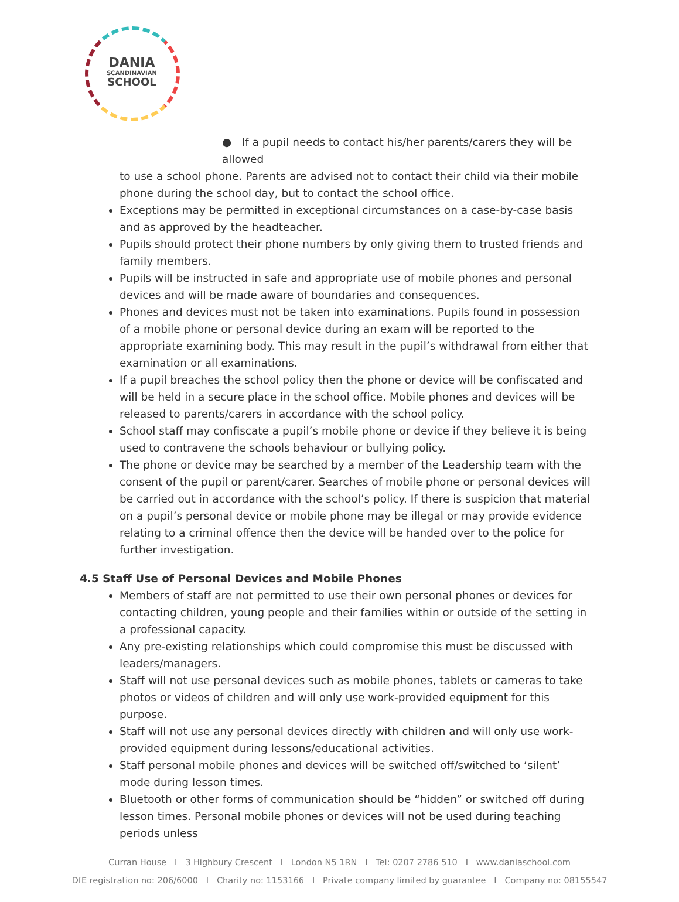DANIA
SCANDINAVIAN
SCHOOL
● If a pupil needs to contact his/her parents/carers they will be allowed to use a school phone. Parents are advised not to contact their child via their mobile phone during the school day, but to contact the school office.
Exceptions may be permitted in exceptional circumstances on a case-by-case basis and as approved by the headteacher.
Pupils should protect their phone numbers by only giving them to trusted friends and family members.
Pupils will be instructed in safe and appropriate use of mobile phones and personal devices and will be made aware of boundaries and consequences.
Phones and devices must not be taken into examinations. Pupils found in possession of a mobile phone or personal device during an exam will be reported to the appropriate examining body. This may result in the pupil’s withdrawal from either that examination or all examinations.
If a pupil breaches the school policy then the phone or device will be confiscated and will be held in a secure place in the school office. Mobile phones and devices will be released to parents/carers in accordance with the school policy.
School staff may confiscate a pupil’s mobile phone or device if they believe it is being used to contravene the schools behaviour or bullying policy.
The phone or device may be searched by a member of the Leadership team with the consent of the pupil or parent/carer. Searches of mobile phone or personal devices will be carried out in accordance with the school’s policy. If there is suspicion that material on a pupil’s personal device or mobile phone may be illegal or may provide evidence relating to a criminal offence then the device will be handed over to the police for further investigation.
4.5 Staff Use of Personal Devices and Mobile Phones
Members of staff are not permitted to use their own personal phones or devices for contacting children, young people and their families within or outside of the setting in a professional capacity.
Any pre-existing relationships which could compromise this must be discussed with leaders/managers.
Staff will not use personal devices such as mobile phones, tablets or cameras to take photos or videos of children and will only use work-provided equipment for this purpose.
Staff will not use any personal devices directly with children and will only use work-provided equipment during lessons/educational activities.
Staff personal mobile phones and devices will be switched off/switched to ‘silent’ mode during lesson times.
Bluetooth or other forms of communication should be “hidden” or switched off during lesson times. Personal mobile phones or devices will not be used during teaching periods unless
Curran House I 3 Highbury Crescent I London N5 1RN I Tel: 0207 2786 510 I www.daniaschool.com
DfE registration no: 206/6000 I Charity no: 1153166 I Private company limited by guarantee I Company no: 08155547